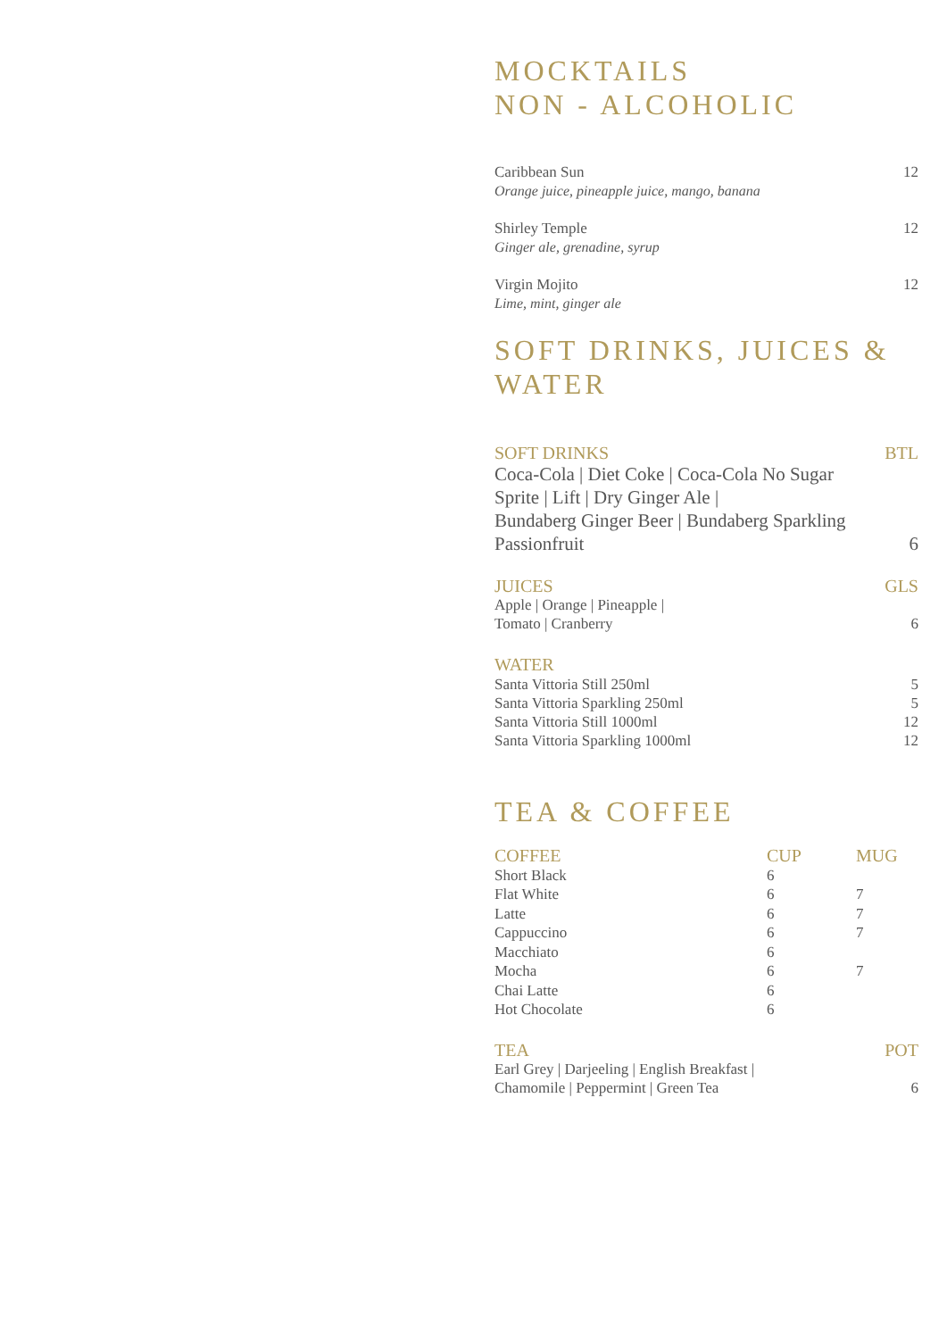MOCKTAILS
NON - ALCOHOLIC
Caribbean Sun 12
Orange juice, pineapple juice, mango, banana
Shirley Temple 12
Ginger ale, grenadine, syrup
Virgin Mojito 12
Lime, mint, ginger ale
SOFT DRINKS, JUICES &
WATER
SOFT DRINKS BTL
Coca-Cola | Diet Coke | Coca-Cola No Sugar
Sprite | Lift | Dry Ginger Ale |
Bundaberg Ginger Beer | Bundaberg Sparkling
Passionfruit 6
JUICES GLS
Apple | Orange | Pineapple |
Tomato | Cranberry 6
WATER
Santa Vittoria Still 250ml 5
Santa Vittoria Sparkling 250ml 5
Santa Vittoria Still 1000ml 12
Santa Vittoria Sparkling 1000ml 12
TEA & COFFEE
| COFFEE | CUP | MUG |
| --- | --- | --- |
| Short Black | 6 | |
| Flat White | 6 | 7 |
| Latte | 6 | 7 |
| Cappuccino | 6 | 7 |
| Macchiato | 6 | |
| Mocha | 6 | 7 |
| Chai Latte | 6 | |
| Hot Chocolate | 6 | |
TEA POT
Earl Grey | Darjeeling | English Breakfast |
Chamomile | Peppermint | Green Tea 6